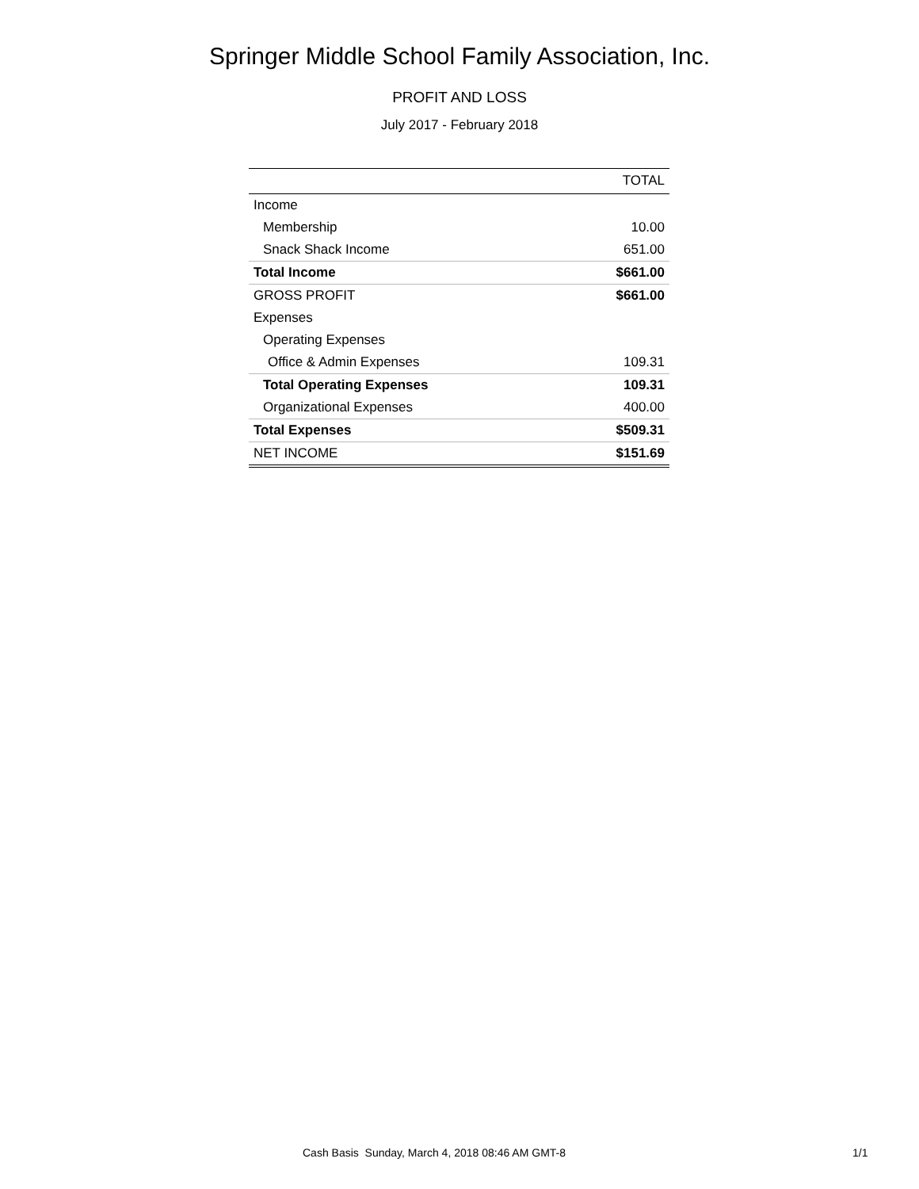Springer Middle School Family Association, Inc.
PROFIT AND LOSS
July 2017 - February 2018
| | TOTAL |
| --- | --- |
| Income | |
| Membership | 10.00 |
| Snack Shack Income | 651.00 |
| Total Income | $661.00 |
| GROSS PROFIT | $661.00 |
| Expenses | |
| Operating Expenses | |
| Office & Admin Expenses | 109.31 |
| Total Operating Expenses | 109.31 |
| Organizational Expenses | 400.00 |
| Total Expenses | $509.31 |
| NET INCOME | $151.69 |
Cash Basis Sunday, March 4, 2018 08:46 AM GMT-8 1/1